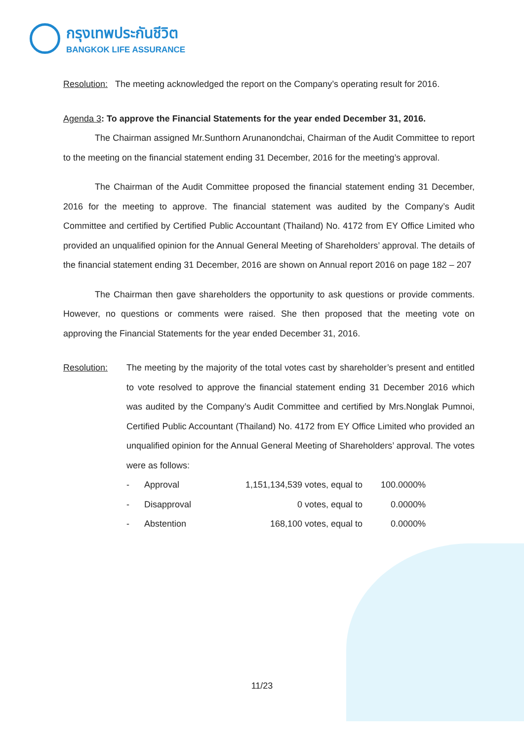กรุงเทพประกันชีวิต
BANGKOK LIFE ASSURANCE
Resolution: The meeting acknowledged the report on the Company’s operating result for 2016.
Agenda 3: To approve the Financial Statements for the year ended December 31, 2016.
The Chairman assigned Mr.Sunthorn Arunanondchai, Chairman of the Audit Committee to report to the meeting on the financial statement ending 31 December, 2016 for the meeting’s approval.
The Chairman of the Audit Committee proposed the financial statement ending 31 December, 2016 for the meeting to approve. The financial statement was audited by the Company’s Audit Committee and certified by Certified Public Accountant (Thailand) No. 4172 from EY Office Limited who provided an unqualified opinion for the Annual General Meeting of Shareholders’ approval. The details of the financial statement ending 31 December, 2016 are shown on Annual report 2016 on page 182 – 207
The Chairman then gave shareholders the opportunity to ask questions or provide comments. However, no questions or comments were raised. She then proposed that the meeting vote on approving the Financial Statements for the year ended December 31, 2016.
Resolution: The meeting by the majority of the total votes cast by shareholder’s present and entitled to vote resolved to approve the financial statement ending 31 December 2016 which was audited by the Company’s Audit Committee and certified by Mrs.Nonglak Pumnoi, Certified Public Accountant (Thailand) No. 4172 from EY Office Limited who provided an unqualified opinion for the Annual General Meeting of Shareholders’ approval. The votes were as follows:
| - | Approval | 1,151,134,539 | votes, equal to | 100.0000% |
| - | Disapproval | 0 | votes, equal to | 0.0000% |
| - | Abstention | 168,100 | votes, equal to | 0.0000% |
11/23